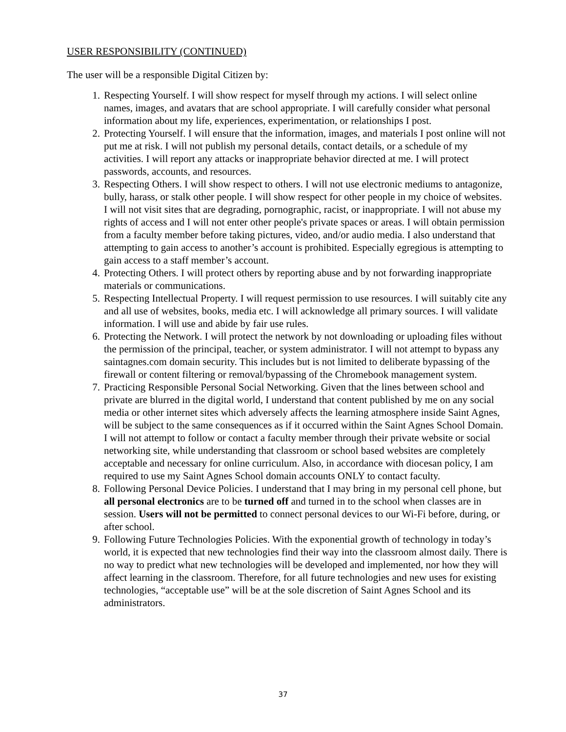USER RESPONSIBILITY (CONTINUED)
The user will be a responsible Digital Citizen by:
1. Respecting Yourself. I will show respect for myself through my actions. I will select online names, images, and avatars that are school appropriate. I will carefully consider what personal information about my life, experiences, experimentation, or relationships I post.
2. Protecting Yourself. I will ensure that the information, images, and materials I post online will not put me at risk. I will not publish my personal details, contact details, or a schedule of my activities. I will report any attacks or inappropriate behavior directed at me. I will protect passwords, accounts, and resources.
3. Respecting Others. I will show respect to others. I will not use electronic mediums to antagonize, bully, harass, or stalk other people. I will show respect for other people in my choice of websites. I will not visit sites that are degrading, pornographic, racist, or inappropriate. I will not abuse my rights of access and I will not enter other people's private spaces or areas. I will obtain permission from a faculty member before taking pictures, video, and/or audio media. I also understand that attempting to gain access to another’s account is prohibited. Especially egregious is attempting to gain access to a staff member’s account.
4. Protecting Others. I will protect others by reporting abuse and by not forwarding inappropriate materials or communications.
5. Respecting Intellectual Property. I will request permission to use resources. I will suitably cite any and all use of websites, books, media etc. I will acknowledge all primary sources. I will validate information. I will use and abide by fair use rules.
6. Protecting the Network. I will protect the network by not downloading or uploading files without the permission of the principal, teacher, or system administrator. I will not attempt to bypass any saintagnes.com domain security. This includes but is not limited to deliberate bypassing of the firewall or content filtering or removal/bypassing of the Chromebook management system.
7. Practicing Responsible Personal Social Networking. Given that the lines between school and private are blurred in the digital world, I understand that content published by me on any social media or other internet sites which adversely affects the learning atmosphere inside Saint Agnes, will be subject to the same consequences as if it occurred within the Saint Agnes School Domain. I will not attempt to follow or contact a faculty member through their private website or social networking site, while understanding that classroom or school based websites are completely acceptable and necessary for online curriculum. Also, in accordance with diocesan policy, I am required to use my Saint Agnes School domain accounts ONLY to contact faculty.
8. Following Personal Device Policies. I understand that I may bring in my personal cell phone, but all personal electronics are to be turned off and turned in to the school when classes are in session. Users will not be permitted to connect personal devices to our Wi-Fi before, during, or after school.
9. Following Future Technologies Policies. With the exponential growth of technology in today’s world, it is expected that new technologies find their way into the classroom almost daily. There is no way to predict what new technologies will be developed and implemented, nor how they will affect learning in the classroom. Therefore, for all future technologies and new uses for existing technologies, “acceptable use” will be at the sole discretion of Saint Agnes School and its administrators.
37